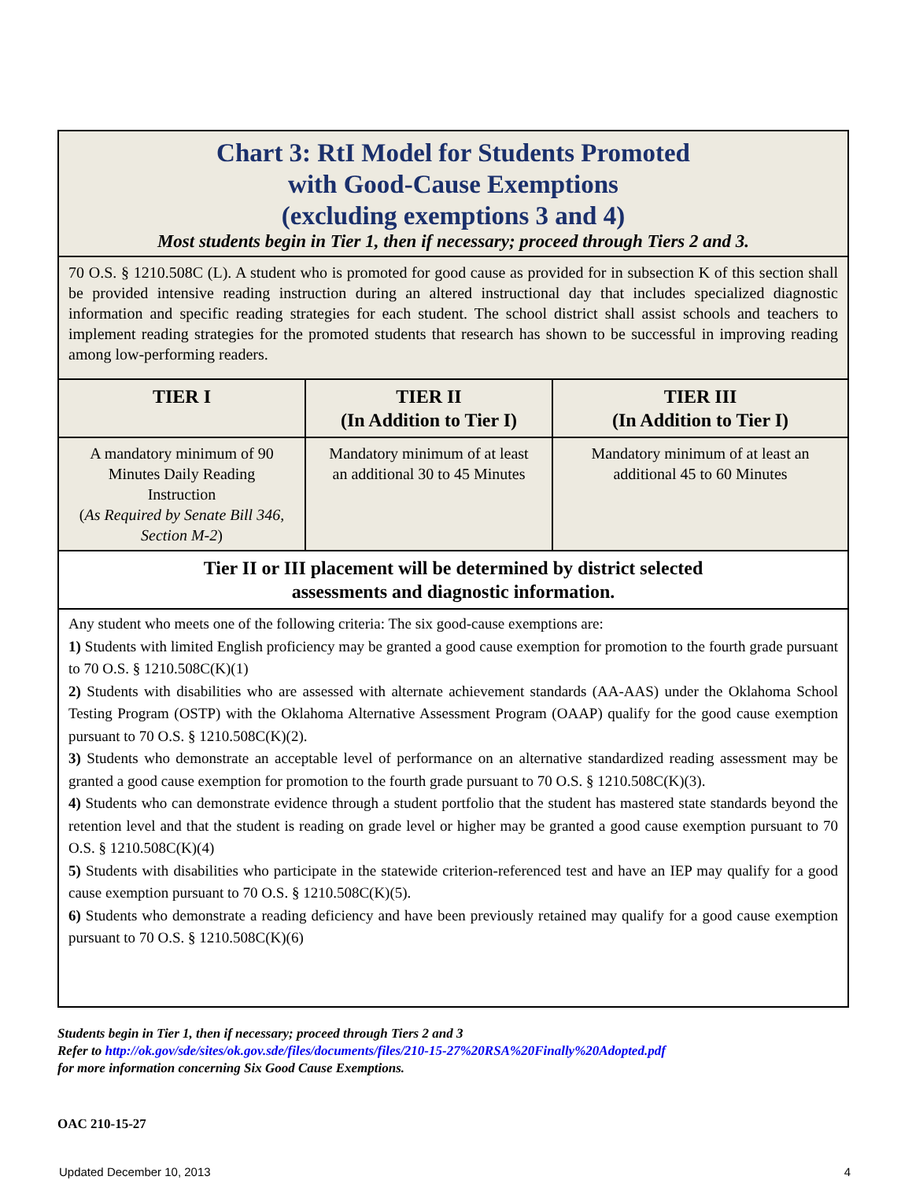| Chart 3: RtI Model for Students Promoted with Good-Cause Exemptions (excluding exemptions 3 and 4) Most students begin in Tier 1, then if necessary; proceed through Tiers 2 and 3. | | |
| 70 O.S. § 1210.508C (L). A student who is promoted for good cause as provided for in subsection K of this section shall be provided intensive reading instruction during an altered instructional day that includes specialized diagnostic information and specific reading strategies for each student. The school district shall assist schools and teachers to implement reading strategies for the promoted students that research has shown to be successful in improving reading among low-performing readers. | | |
| TIER I | TIER II (In Addition to Tier I) | TIER III (In Addition to Tier I) |
| A mandatory minimum of 90 Minutes Daily Reading Instruction ( As Required by Senate Bill 346, Section M-2 ) | Mandatory minimum of at least an additional 30 to 45 Minutes | Mandatory minimum of at least an additional 45 to 60 Minutes |
| Tier II or III placement will be determined by district selected assessments and diagnostic information. | | |
| Any student who meets one of the following criteria: The six good-cause exemptions are: 1) Students with limited English proficiency may be granted a good cause exemption for promotion to the fourth grade pursuant to 70 O.S. § 1210.508C(K)(1) 2) Students with disabilities who are assessed with alternate achievement standards (AA-AAS) under the Oklahoma School Testing Program (OSTP) with the Oklahoma Alternative Assessment Program (OAAP) qualify for the good cause exemption pursuant to 70 O.S. § 1210.508C(K)(2). 3) Students who demonstrate an acceptable level of performance on an alternative standardized reading assessment may be granted a good cause exemption for promotion to the fourth grade pursuant to 70 O.S. § 1210.508C(K)(3). 4) Students who can demonstrate evidence through a student portfolio that the student has mastered state standards beyond the retention level and that the student is reading on grade level or higher may be granted a good cause exemption pursuant to 70 O.S. § 1210.508C(K)(4) 5) Students with disabilities who participate in the statewide criterion-referenced test and have an IEP may qualify for a good cause exemption pursuant to 70 O.S. § 1210.508C(K)(5). 6) Students who demonstrate a reading deficiency and have been previously retained may qualify for a good cause exemption pursuant to 70 O.S. § 1210.508C(K)(6) | | |
Students begin in Tier 1, then if necessary; proceed through Tiers 2 and 3
Refer to http://ok.gov/sde/sites/ok.gov.sde/files/documents/files/210-15-27%20RSA%20Finally%20Adopted.pdf
for more information concerning Six Good Cause Exemptions.
OAC 210-15-27
Updated December 10, 2013 4